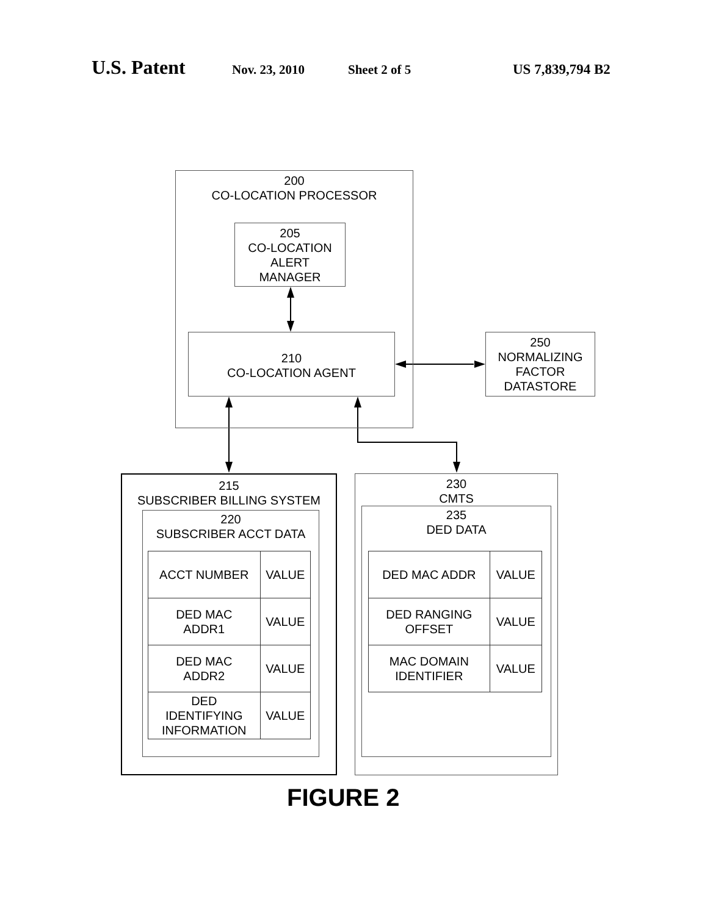U.S. Patent Nov. 23, 2010 Sheet 2 of 5 US 7,839,794 B2
200
CO-LOCATION PROCESSOR
205
CO-LOCATION
ALERT
MANAGER
210
CO-LOCATION AGENT
250
NORMALIZING
FACTOR
DATASTORE
215
SUBSCRIBER BILLING SYSTEM
220
SUBSCRIBER ACCT DATA
| ACCT NUMBER | VALUE |
| DED MAC ADDR1 | VALUE |
| DED MAC ADDR2 | VALUE |
| DED IDENTIFYING INFORMATION | VALUE |
230
CMTS
235
DED DATA
| DED MAC ADDR | VALUE |
| DED RANGING OFFSET | VALUE |
| MAC DOMAIN IDENTIFIER | VALUE |
FIGURE 2